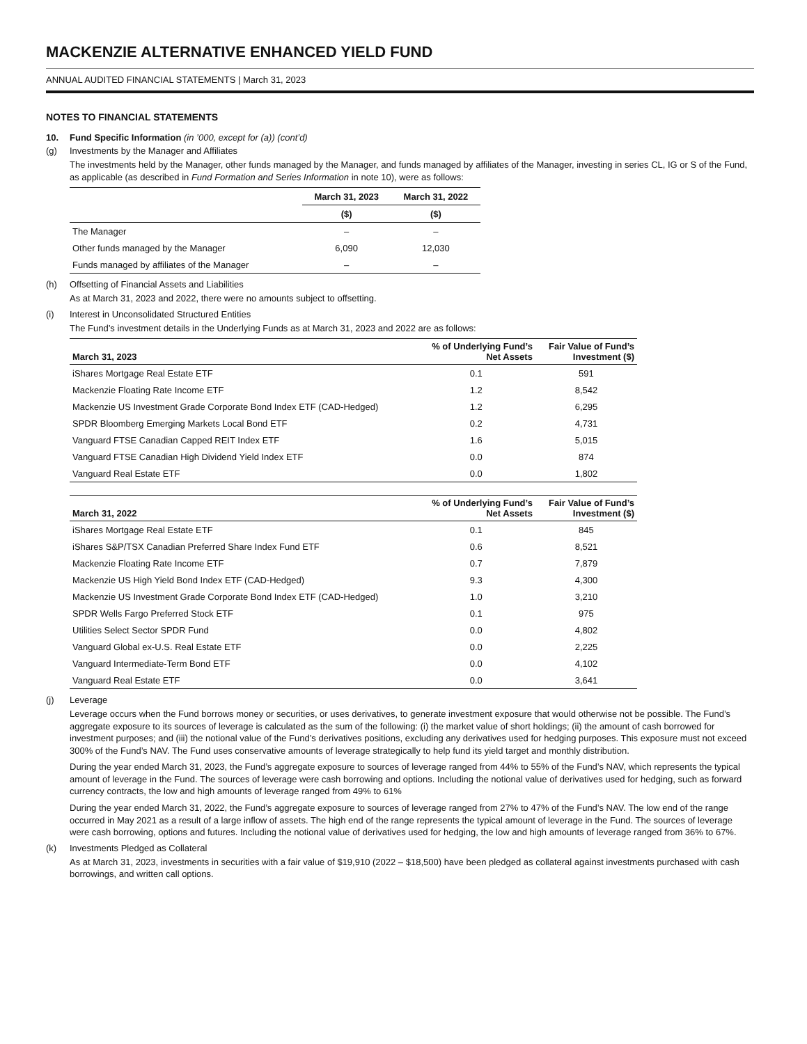MACKENZIE ALTERNATIVE ENHANCED YIELD FUND
ANNUAL AUDITED FINANCIAL STATEMENTS | March 31, 2023
NOTES TO FINANCIAL STATEMENTS
10. Fund Specific Information (in ’000, except for (a)) (cont’d)
(g) Investments by the Manager and Affiliates
The investments held by the Manager, other funds managed by the Manager, and funds managed by affiliates of the Manager, investing in series CL, IG or S of the Fund, as applicable (as described in Fund Formation and Series Information in note 10), were as follows:
| | March 31, 2023 | March 31, 2022 |
| --- | --- | --- |
| | ($) | ($) |
| The Manager | – | – |
| Other funds managed by the Manager | 6,090 | 12,030 |
| Funds managed by affiliates of the Manager | – | – |
(h) Offsetting of Financial Assets and Liabilities
As at March 31, 2023 and 2022, there were no amounts subject to offsetting.
(i) Interest in Unconsolidated Structured Entities
The Fund’s investment details in the Underlying Funds as at March 31, 2023 and 2022 are as follows:
| March 31, 2023 | % of Underlying Fund’s Net Assets | Fair Value of Fund’s Investment ($) |
| --- | --- | --- |
| iShares Mortgage Real Estate ETF | 0.1 | 591 |
| Mackenzie Floating Rate Income ETF | 1.2 | 8,542 |
| Mackenzie US Investment Grade Corporate Bond Index ETF (CAD-Hedged) | 1.2 | 6,295 |
| SPDR Bloomberg Emerging Markets Local Bond ETF | 0.2 | 4,731 |
| Vanguard FTSE Canadian Capped REIT Index ETF | 1.6 | 5,015 |
| Vanguard FTSE Canadian High Dividend Yield Index ETF | 0.0 | 874 |
| Vanguard Real Estate ETF | 0.0 | 1,802 |
| March 31, 2022 | % of Underlying Fund’s Net Assets | Fair Value of Fund’s Investment ($) |
| --- | --- | --- |
| iShares Mortgage Real Estate ETF | 0.1 | 845 |
| iShares S&P/TSX Canadian Preferred Share Index Fund ETF | 0.6 | 8,521 |
| Mackenzie Floating Rate Income ETF | 0.7 | 7,879 |
| Mackenzie US High Yield Bond Index ETF (CAD-Hedged) | 9.3 | 4,300 |
| Mackenzie US Investment Grade Corporate Bond Index ETF (CAD-Hedged) | 1.0 | 3,210 |
| SPDR Wells Fargo Preferred Stock ETF | 0.1 | 975 |
| Utilities Select Sector SPDR Fund | 0.0 | 4,802 |
| Vanguard Global ex-U.S. Real Estate ETF | 0.0 | 2,225 |
| Vanguard Intermediate-Term Bond ETF | 0.0 | 4,102 |
| Vanguard Real Estate ETF | 0.0 | 3,641 |
(j) Leverage
Leverage occurs when the Fund borrows money or securities, or uses derivatives, to generate investment exposure that would otherwise not be possible. The Fund’s aggregate exposure to its sources of leverage is calculated as the sum of the following: (i) the market value of short holdings; (ii) the amount of cash borrowed for investment purposes; and (iii) the notional value of the Fund’s derivatives positions, excluding any derivatives used for hedging purposes. This exposure must not exceed 300% of the Fund’s NAV. The Fund uses conservative amounts of leverage strategically to help fund its yield target and monthly distribution.
During the year ended March 31, 2023, the Fund’s aggregate exposure to sources of leverage ranged from 44% to 55% of the Fund’s NAV, which represents the typical amount of leverage in the Fund. The sources of leverage were cash borrowing and options. Including the notional value of derivatives used for hedging, such as forward currency contracts, the low and high amounts of leverage ranged from 49% to 61%
During the year ended March 31, 2022, the Fund’s aggregate exposure to sources of leverage ranged from 27% to 47% of the Fund’s NAV. The low end of the range occurred in May 2021 as a result of a large inflow of assets. The high end of the range represents the typical amount of leverage in the Fund. The sources of leverage were cash borrowing, options and futures. Including the notional value of derivatives used for hedging, the low and high amounts of leverage ranged from 36% to 67%.
(k) Investments Pledged as Collateral
As at March 31, 2023, investments in securities with a fair value of $19,910 (2022 – $18,500) have been pledged as collateral against investments purchased with cash borrowings, and written call options.